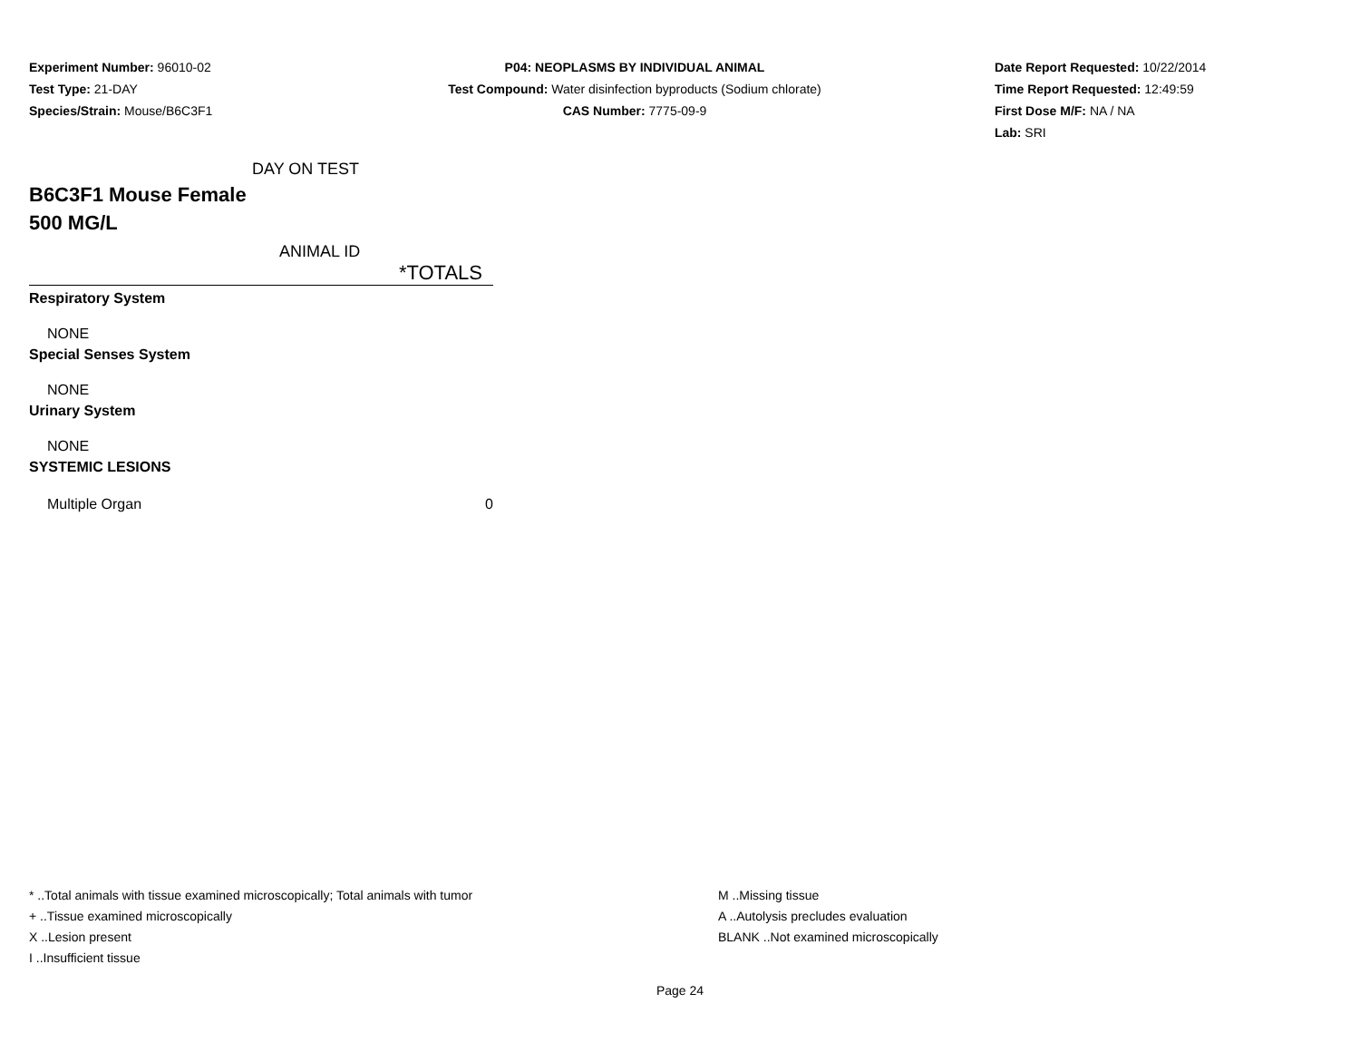Experiment Number: 96010-02
Test Type: 21-DAY
Species/Strain: Mouse/B6C3F1
P04: NEOPLASMS BY INDIVIDUAL ANIMAL
Test Compound: Water disinfection byproducts (Sodium chlorate)
CAS Number: 7775-09-9
Date Report Requested: 10/22/2014
Time Report Requested: 12:49:59
First Dose M/F: NA / NA
Lab: SRI
DAY ON TEST
B6C3F1 Mouse Female
500 MG/L
ANIMAL ID
| | *TOTALS |
| Respiratory System | |
| NONE | |
| Special Senses System | |
| NONE | |
| Urinary System | |
| NONE | |
| SYSTEMIC LESIONS | |
| Multiple Organ | 0 |
* ..Total animals with tissue examined microscopically; Total animals with tumor
+ ..Tissue examined microscopically
X ..Lesion present
I ..Insufficient tissue
M ..Missing tissue
A ..Autolysis precludes evaluation
BLANK ..Not examined microscopically
Page 24